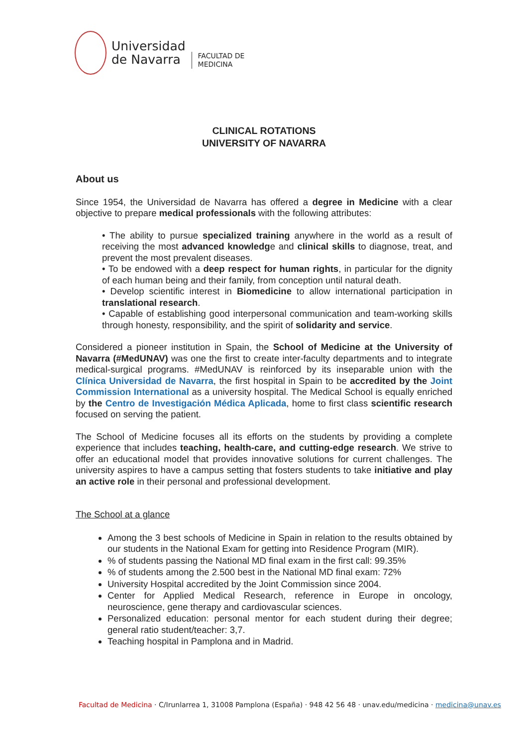Universidad
de Navarra
FACULTAD DE
MEDICINA
CLINICAL ROTATIONS
UNIVERSITY OF NAVARRA
About us
Since 1954, the Universidad de Navarra has offered a degree in Medicine with a clear objective to prepare medical professionals with the following attributes:
• The ability to pursue specialized training anywhere in the world as a result of receiving the most advanced knowledge and clinical skills to diagnose, treat, and prevent the most prevalent diseases.
• To be endowed with a deep respect for human rights, in particular for the dignity of each human being and their family, from conception until natural death.
• Develop scientific interest in Biomedicine to allow international participation in translational research.
• Capable of establishing good interpersonal communication and team-working skills through honesty, responsibility, and the spirit of solidarity and service.
Considered a pioneer institution in Spain, the School of Medicine at the University of Navarra (#MedUNAV) was one the first to create inter-faculty departments and to integrate medical-surgical programs. #MedUNAV is reinforced by its inseparable union with the Clínica Universidad de Navarra, the first hospital in Spain to be accredited by the Joint Commission International as a university hospital. The Medical School is equally enriched by the Centro de Investigación Médica Aplicada, home to first class scientific research focused on serving the patient.
The School of Medicine focuses all its efforts on the students by providing a complete experience that includes teaching, health-care, and cutting-edge research. We strive to offer an educational model that provides innovative solutions for current challenges. The university aspires to have a campus setting that fosters students to take initiative and play an active role in their personal and professional development.
The School at a glance
Among the 3 best schools of Medicine in Spain in relation to the results obtained by our students in the National Exam for getting into Residence Program (MIR).
% of students passing the National MD final exam in the first call: 99.35%
% of students among the 2.500 best in the National MD final exam: 72%
University Hospital accredited by the Joint Commission since 2004.
Center for Applied Medical Research, reference in Europe in oncology, neuroscience, gene therapy and cardiovascular sciences.
Personalized education: personal mentor for each student during their degree; general ratio student/teacher: 3,7.
Teaching hospital in Pamplona and in Madrid.
Facultad de Medicina · C/Irunlarrea 1, 31008 Pamplona (España) · 948 42 56 48 · unav.edu/medicina · medicina@unav.es